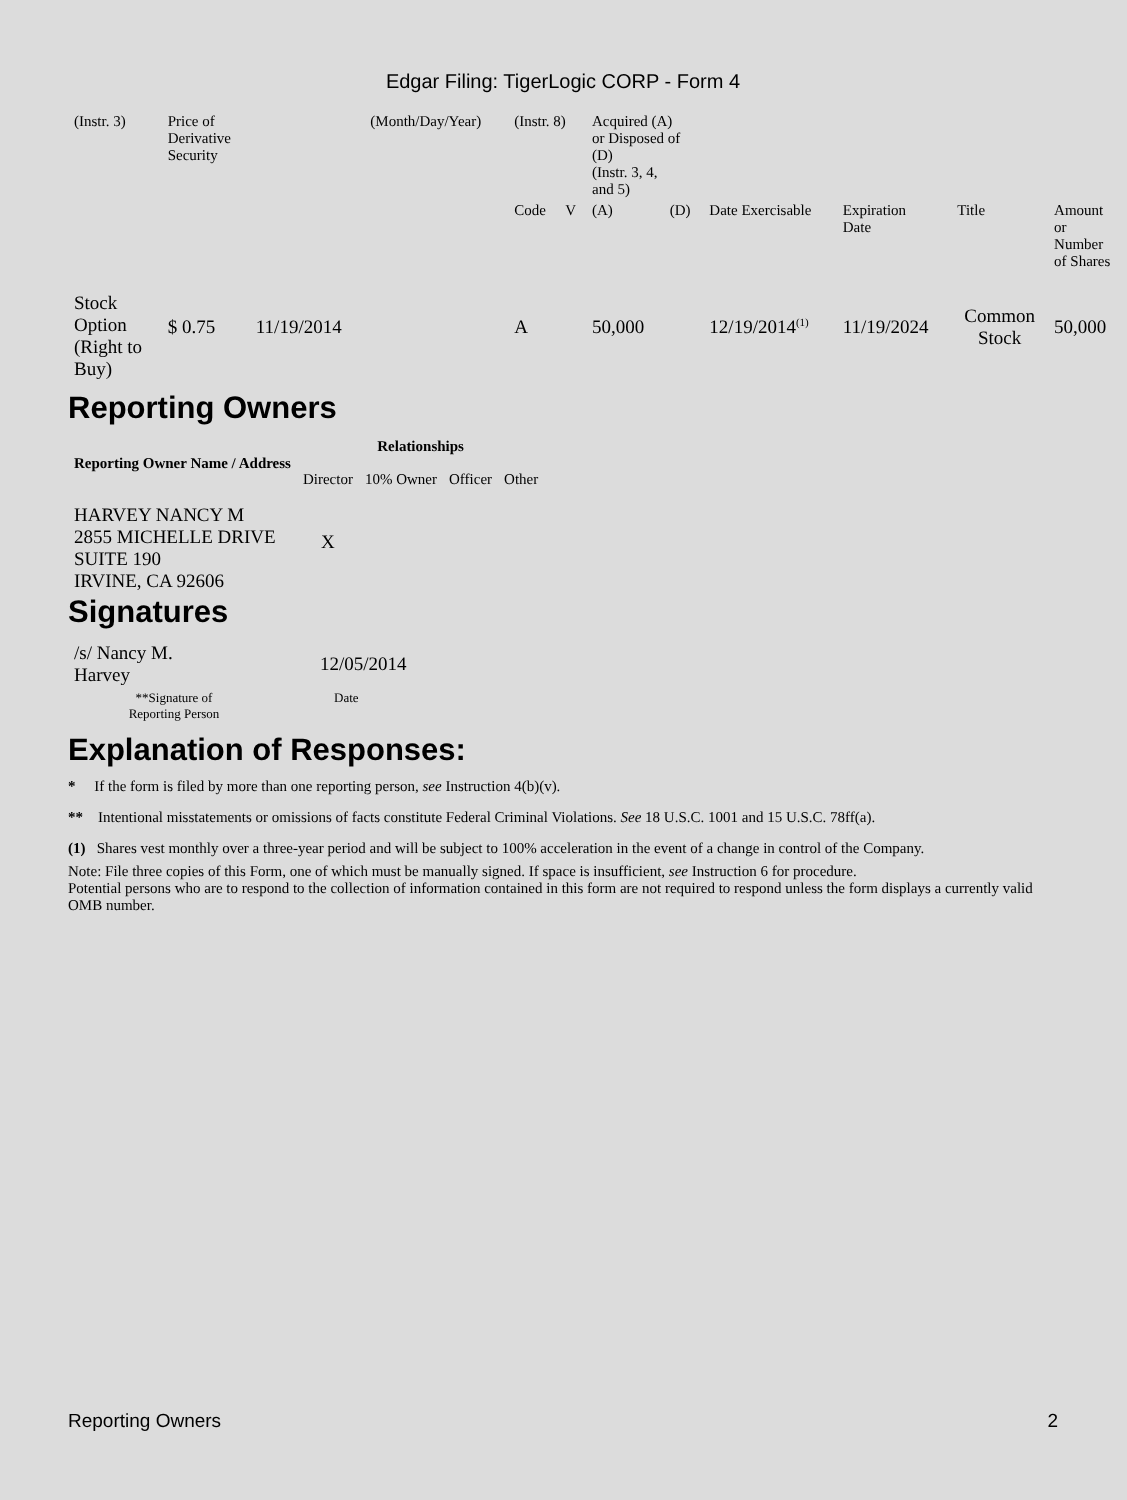Edgar Filing: TigerLogic CORP - Form 4
| (Instr. 3) | Price of Derivative Security | | (Month/Day/Year) | (Instr. 8) | | Acquired (A) or Disposed of (D) (Instr. 3, 4, and 5) | | | | | |
| | | | | Code | V | (A) | (D) | Date Exercisable | Expiration Date | Title | Amount or Number of Shares |
| Stock Option (Right to Buy) | $ 0.75 | 11/19/2014 | | A | | 50,000 | | 12/19/2014<sup>(1)</sup> | 11/19/2024 | Common Stock | 50,000 |
Reporting Owners
| Reporting Owner Name / Address | Relationships | | | |
| --- | --- | --- | --- | --- |
| | Director | 10% Owner | Officer | Other |
| HARVEY NANCY M 2855 MICHELLE DRIVE SUITE 190 IRVINE, CA 92606 | X | | | |
Signatures
| /s/ Nancy M. Harvey | 12/05/2014 |
| **Signature of Reporting Person | Date |
Explanation of Responses:
* If the form is filed by more than one reporting person, see Instruction 4(b)(v).
** Intentional misstatements or omissions of facts constitute Federal Criminal Violations. See 18 U.S.C. 1001 and 15 U.S.C. 78ff(a).
(1) Shares vest monthly over a three-year period and will be subject to 100% acceleration in the event of a change in control of the Company.
Note: File three copies of this Form, one of which must be manually signed. If space is insufficient, see Instruction 6 for procedure.
Potential persons who are to respond to the collection of information contained in this form are not required to respond unless the form displays a currently valid OMB number.
Reporting Owners 2